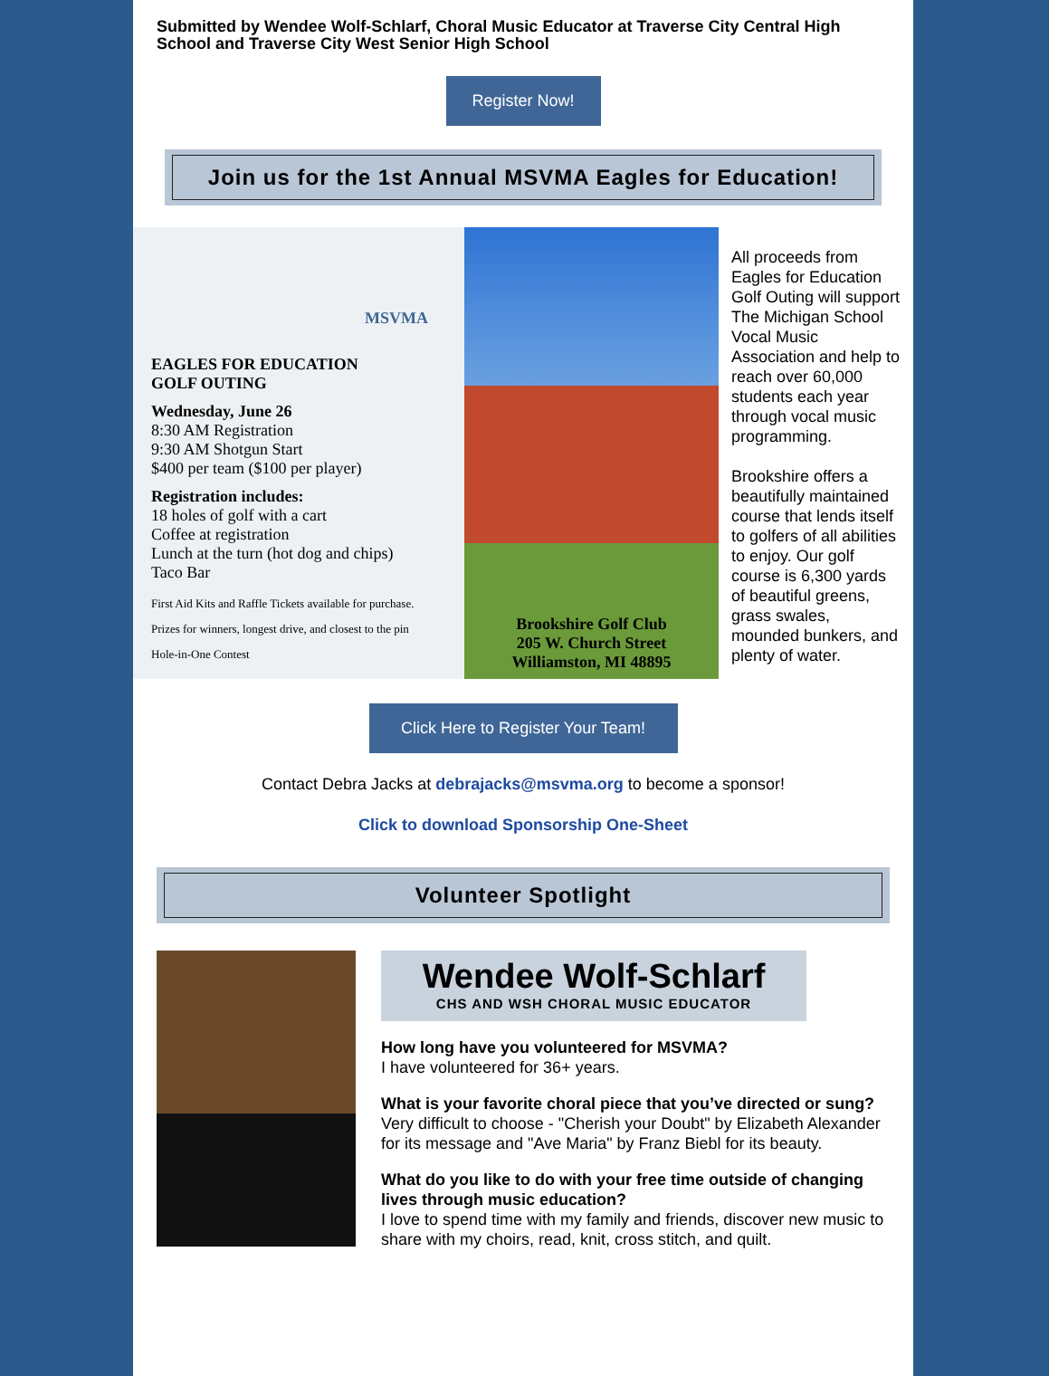Submitted by Wendee Wolf-Schlarf, Choral Music Educator at Traverse City Central High School and Traverse City West Senior High School
Register Now!
Join us for the 1st Annual MSVMA Eagles for Education!
MSVMA
EAGLES FOR EDUCATION
GOLF OUTING
Wednesday, June 26
8:30 AM Registration
9:30 AM Shotgun Start
$400 per team ($100 per player)
Registration includes:
18 holes of golf with a cart
Coffee at registration
Lunch at the turn (hot dog and chips)
Taco Bar
First Aid Kits and Raffle Tickets available for purchase.
Prizes for winners, longest drive, and closest to the pin
Hole-in-One Contest
Brookshire Golf Club
205 W. Church Street
Williamston, MI 48895
All proceeds from Eagles for Education Golf Outing will support The Michigan School Vocal Music Association and help to reach over 60,000 students each year through vocal music programming.
Brookshire offers a beautifully maintained course that lends itself to golfers of all abilities to enjoy. Our golf course is 6,300 yards of beautiful greens, grass swales, mounded bunkers, and plenty of water.
Click Here to Register Your Team!
Contact Debra Jacks at debrajacks@msvma.org to become a sponsor!
Click to download Sponsorship One-Sheet
Volunteer Spotlight
Wendee Wolf-Schlarf
CHS AND WSH CHORAL MUSIC EDUCATOR
How long have you volunteered for MSVMA?
I have volunteered for 36+ years.
What is your favorite choral piece that you’ve directed or sung?
Very difficult to choose - "Cherish your Doubt" by Elizabeth Alexander for its message and "Ave Maria" by Franz Biebl for its beauty.
What do you like to do with your free time outside of changing lives through music education?
I love to spend time with my family and friends, discover new music to share with my choirs, read, knit, cross stitch, and quilt.